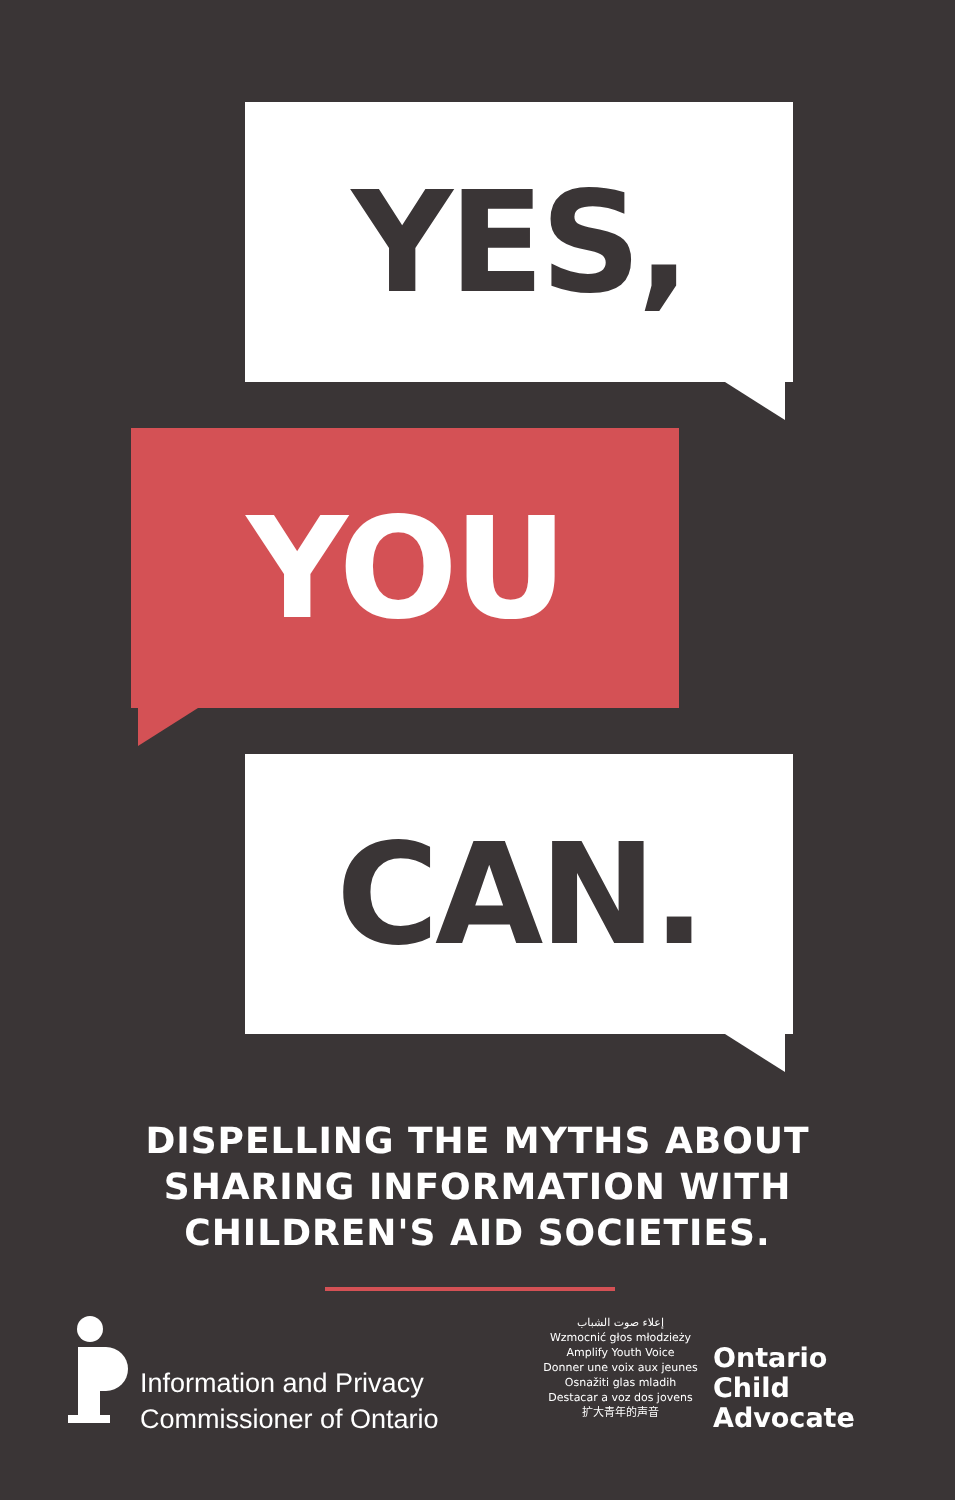YES,
YOU
CAN.
DISPELLING THE MYTHS ABOUT
SHARING INFORMATION WITH
CHILDREN'S AID SOCIETIES.
Information and Privacy
Commissioner of Ontario
إعلاء صوت الشباب
Wzmocnić głos młodzieży
Amplify Youth Voice
Donner une voix aux jeunes
Osnažiti glas mladih
Destacar a voz dos jovens
扩大青年的声音
Ontario
Child
Advocate